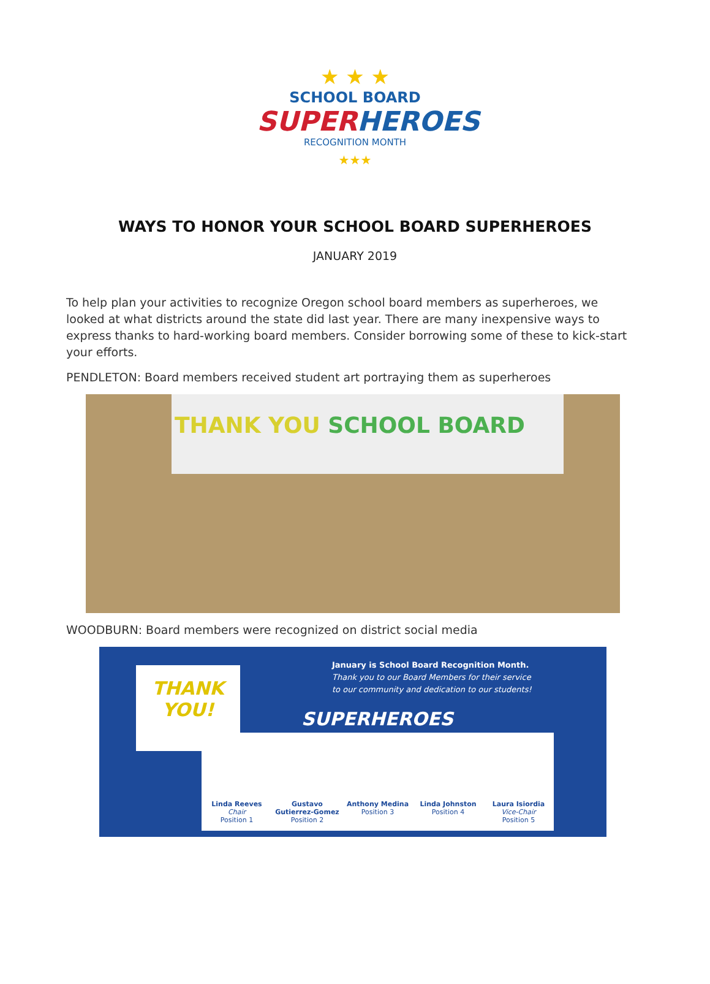★ ★ ★
SCHOOL BOARD
SUPER HEROES
RECOGNITION MONTH
★★★
WAYS TO HONOR YOUR SCHOOL BOARD SUPERHEROES
JANUARY 2019
To help plan your activities to recognize Oregon school board members as superheroes, we looked at what districts around the state did last year. There are many inexpensive ways to express thanks to hard-working board members. Consider borrowing some of these to kick-start your efforts.
PENDLETON: Board members received student art portraying them as superheroes
THANK YOU SCHOOL BOARD
WOODBURN: Board members were recognized on district social media
THANK YOU!
January is School Board Recognition Month.
Thank you to our Board Members for their service
to our community and dedication to our students!
SUPERHEROES
Linda Reeves
Chair
Position 1
Gustavo Gutierrez-Gomez
Position 2
Anthony Medina
Position 3
Linda Johnston
Position 4
Laura Isiordia
Vice-Chair
Position 5